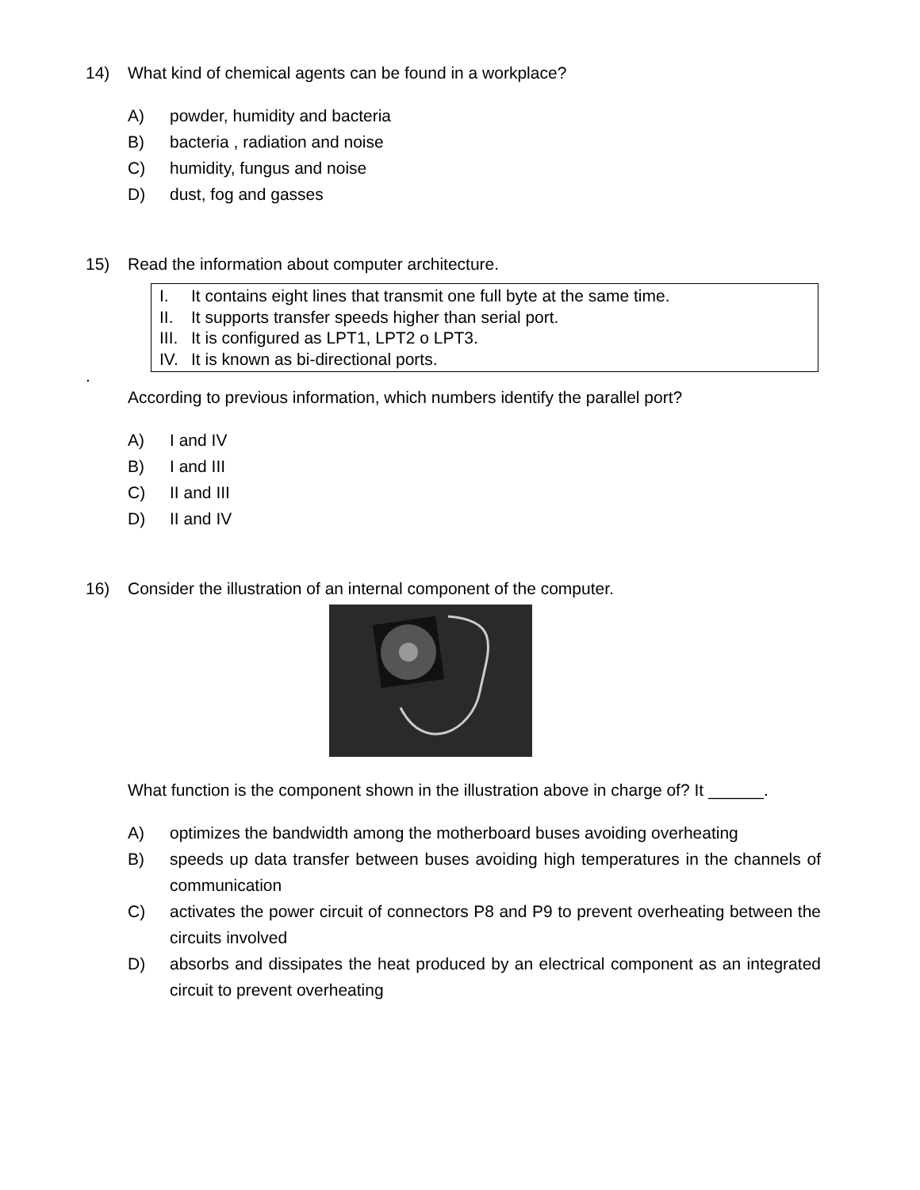14) What kind of chemical agents can be found in a workplace?
A) powder, humidity and bacteria
B) bacteria , radiation and noise
C) humidity, fungus and noise
D) dust, fog and gasses
15) Read the information about computer architecture.
I. It contains eight lines that transmit one full byte at the same time.
II. It supports transfer speeds higher than serial port.
III. It is configured as LPT1, LPT2 o LPT3.
IV. It is known as bi-directional ports.
.
According to previous information, which numbers identify the parallel port?
A) I and IV
B) I and III
C) II and III
D) II and IV
16) Consider the illustration of an internal component of the computer.
What function is the component shown in the illustration above in charge of? It ______.
A) optimizes the bandwidth among the motherboard buses avoiding overheating
B) speeds up data transfer between buses avoiding high temperatures in the channels of communication
C) activates the power circuit of connectors P8 and P9 to prevent overheating between the circuits involved
D) absorbs and dissipates the heat produced by an electrical component as an integrated circuit to prevent overheating